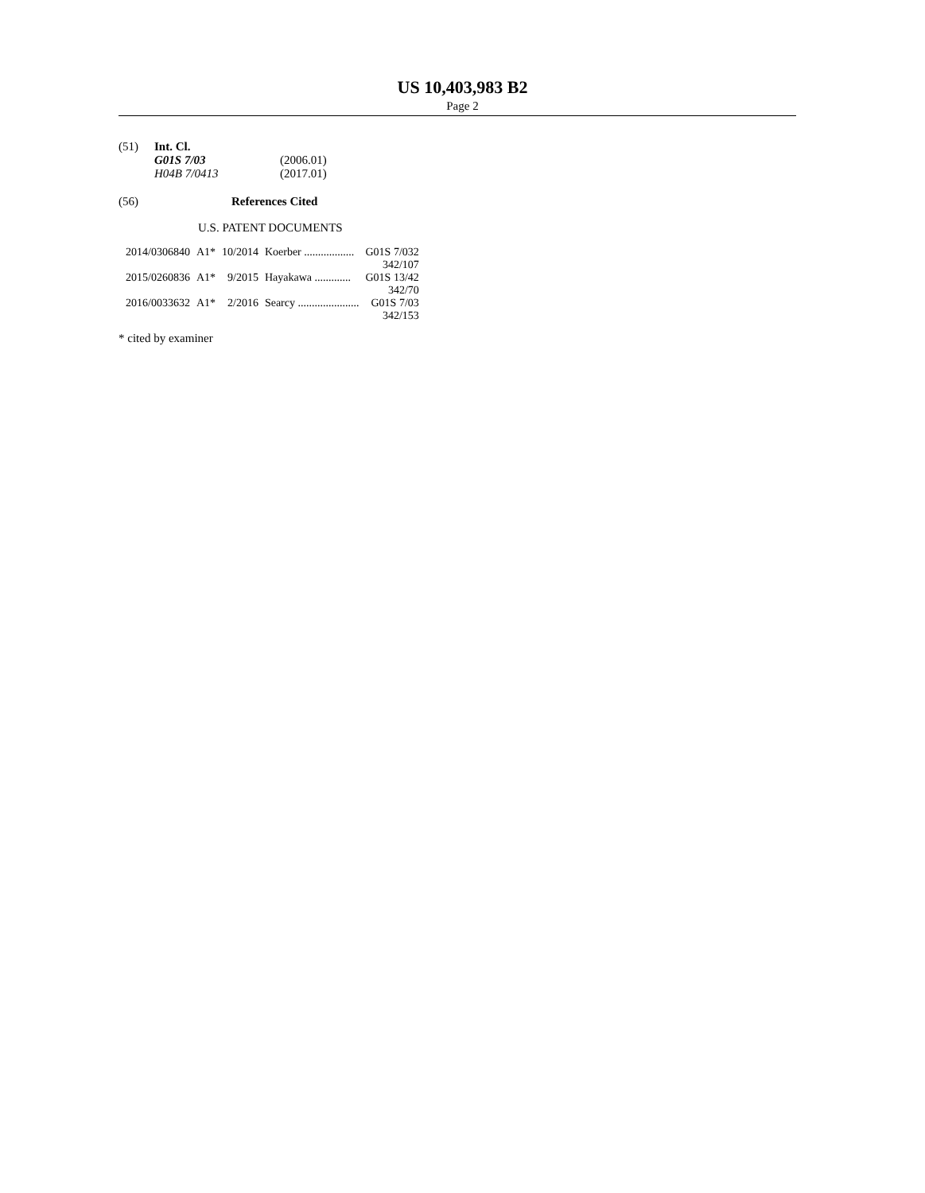US 10,403,983 B2
Page 2
(51) Int. Cl.
| G01S 7/03 | (2006.01) |
| H04B 7/0413 | (2017.01) |
(56) References Cited
U.S. PATENT DOCUMENTS
| 2014/0306840 | A1* | 10/2014 | Koerber .................. | G01S 7/032 342/107 |
| 2015/0260836 | A1* | 9/2015 | Hayakawa ............. | G01S 13/42 342/70 |
| 2016/0033632 | A1* | 2/2016 | Searcy ...................... | G01S 7/03 342/153 |
* cited by examiner